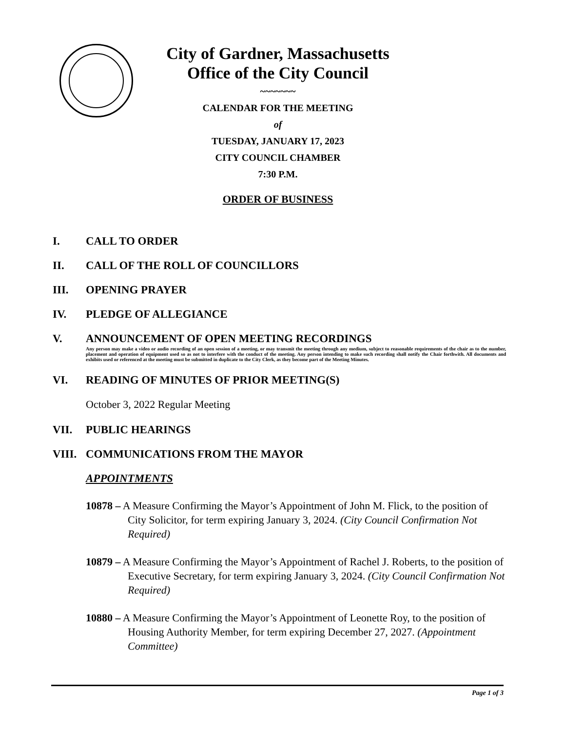City of Gardner, Massachusetts
Office of the City Council
~~~~~~~
CALENDAR FOR THE MEETING
of
TUESDAY, JANUARY 17, 2023
CITY COUNCIL CHAMBER
7:30 P.M.
ORDER OF BUSINESS
I. CALL TO ORDER
II. CALL OF THE ROLL OF COUNCILLORS
III. OPENING PRAYER
IV. PLEDGE OF ALLEGIANCE
V. ANNOUNCEMENT OF OPEN MEETING RECORDINGS
Any person may make a video or audio recording of an open session of a meeting, or may transmit the meeting through any medium, subject to reasonable requirements of the chair as to the number, placement and operation of equipment used so as not to interfere with the conduct of the meeting. Any person intending to make such recording shall notify the Chair forthwith. All documents and exhibits used or referenced at the meeting must be submitted in duplicate to the City Clerk, as they become part of the Meeting Minutes.
VI. READING OF MINUTES OF PRIOR MEETING(S)
October 3, 2022 Regular Meeting
VII. PUBLIC HEARINGS
VIII. COMMUNICATIONS FROM THE MAYOR
APPOINTMENTS
10878 – A Measure Confirming the Mayor’s Appointment of John M. Flick, to the position of City Solicitor, for term expiring January 3, 2024. (City Council Confirmation Not Required)
10879 – A Measure Confirming the Mayor’s Appointment of Rachel J. Roberts, to the position of Executive Secretary, for term expiring January 3, 2024. (City Council Confirmation Not Required)
10880 – A Measure Confirming the Mayor’s Appointment of Leonette Roy, to the position of Housing Authority Member, for term expiring December 27, 2027. (Appointment Committee)
Page 1 of 3